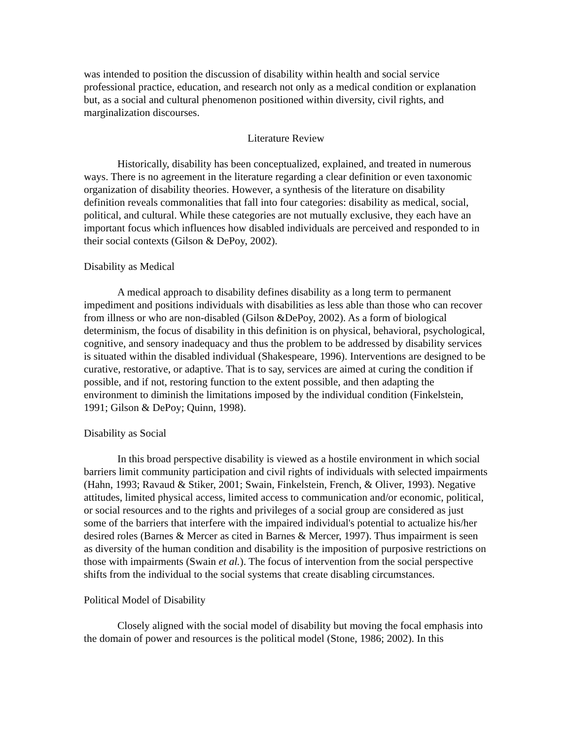was intended to position the discussion of disability within health and social service professional practice, education, and research not only as a medical condition or explanation but, as a social and cultural phenomenon positioned within diversity, civil rights, and marginalization discourses.
Literature Review
Historically, disability has been conceptualized, explained, and treated in numerous ways. There is no agreement in the literature regarding a clear definition or even taxonomic organization of disability theories. However, a synthesis of the literature on disability definition reveals commonalities that fall into four categories: disability as medical, social, political, and cultural. While these categories are not mutually exclusive, they each have an important focus which influences how disabled individuals are perceived and responded to in their social contexts (Gilson & DePoy, 2002).
Disability as Medical
A medical approach to disability defines disability as a long term to permanent impediment and positions individuals with disabilities as less able than those who can recover from illness or who are non-disabled (Gilson &DePoy, 2002). As a form of biological determinism, the focus of disability in this definition is on physical, behavioral, psychological, cognitive, and sensory inadequacy and thus the problem to be addressed by disability services is situated within the disabled individual (Shakespeare, 1996). Interventions are designed to be curative, restorative, or adaptive. That is to say, services are aimed at curing the condition if possible, and if not, restoring function to the extent possible, and then adapting the environment to diminish the limitations imposed by the individual condition (Finkelstein, 1991; Gilson & DePoy; Quinn, 1998).
Disability as Social
In this broad perspective disability is viewed as a hostile environment in which social barriers limit community participation and civil rights of individuals with selected impairments (Hahn, 1993; Ravaud & Stiker, 2001; Swain, Finkelstein, French, & Oliver, 1993). Negative attitudes, limited physical access, limited access to communication and/or economic, political, or social resources and to the rights and privileges of a social group are considered as just some of the barriers that interfere with the impaired individual's potential to actualize his/her desired roles (Barnes & Mercer as cited in Barnes & Mercer, 1997). Thus impairment is seen as diversity of the human condition and disability is the imposition of purposive restrictions on those with impairments (Swain et al.). The focus of intervention from the social perspective shifts from the individual to the social systems that create disabling circumstances.
Political Model of Disability
Closely aligned with the social model of disability but moving the focal emphasis into the domain of power and resources is the political model (Stone, 1986; 2002). In this